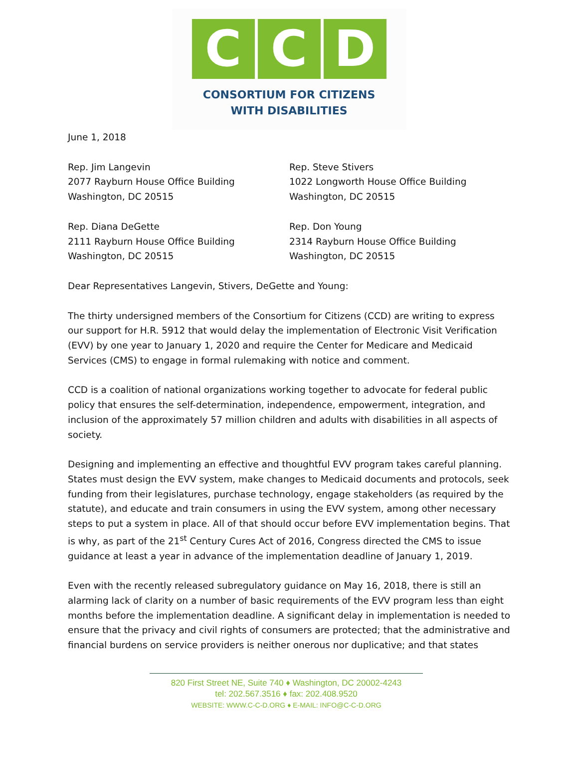C C D
CONSORTIUM FOR CITIZENS
WITH DISABILITIES
June 1, 2018
Rep. Jim Langevin
2077 Rayburn House Office Building
Washington, DC 20515
Rep. Steve Stivers
1022 Longworth House Office Building
Washington, DC 20515
Rep. Diana DeGette
2111 Rayburn House Office Building
Washington, DC 20515
Rep. Don Young
2314 Rayburn House Office Building
Washington, DC 20515
Dear Representatives Langevin, Stivers, DeGette and Young:
The thirty undersigned members of the Consortium for Citizens (CCD) are writing to express our support for H.R. 5912 that would delay the implementation of Electronic Visit Verification (EVV) by one year to January 1, 2020 and require the Center for Medicare and Medicaid Services (CMS) to engage in formal rulemaking with notice and comment.
CCD is a coalition of national organizations working together to advocate for federal public policy that ensures the self-determination, independence, empowerment, integration, and inclusion of the approximately 57 million children and adults with disabilities in all aspects of society.
Designing and implementing an effective and thoughtful EVV program takes careful planning. States must design the EVV system, make changes to Medicaid documents and protocols, seek funding from their legislatures, purchase technology, engage stakeholders (as required by the statute), and educate and train consumers in using the EVV system, among other necessary steps to put a system in place. All of that should occur before EVV implementation begins. That is why, as part of the 21<sup>st</sup> Century Cures Act of 2016, Congress directed the CMS to issue guidance at least a year in advance of the implementation deadline of January 1, 2019.
Even with the recently released subregulatory guidance on May 16, 2018, there is still an alarming lack of clarity on a number of basic requirements of the EVV program less than eight months before the implementation deadline. A significant delay in implementation is needed to ensure that the privacy and civil rights of consumers are protected; that the administrative and financial burdens on service providers is neither onerous nor duplicative; and that states
820 First Street NE, Suite 740 ♦ Washington, DC 20002-4243
tel: 202.567.3516 ♦ fax: 202.408.9520
WEBSITE: WWW.C-C-D.ORG ♦ E-MAIL: INFO@C-C-D.ORG